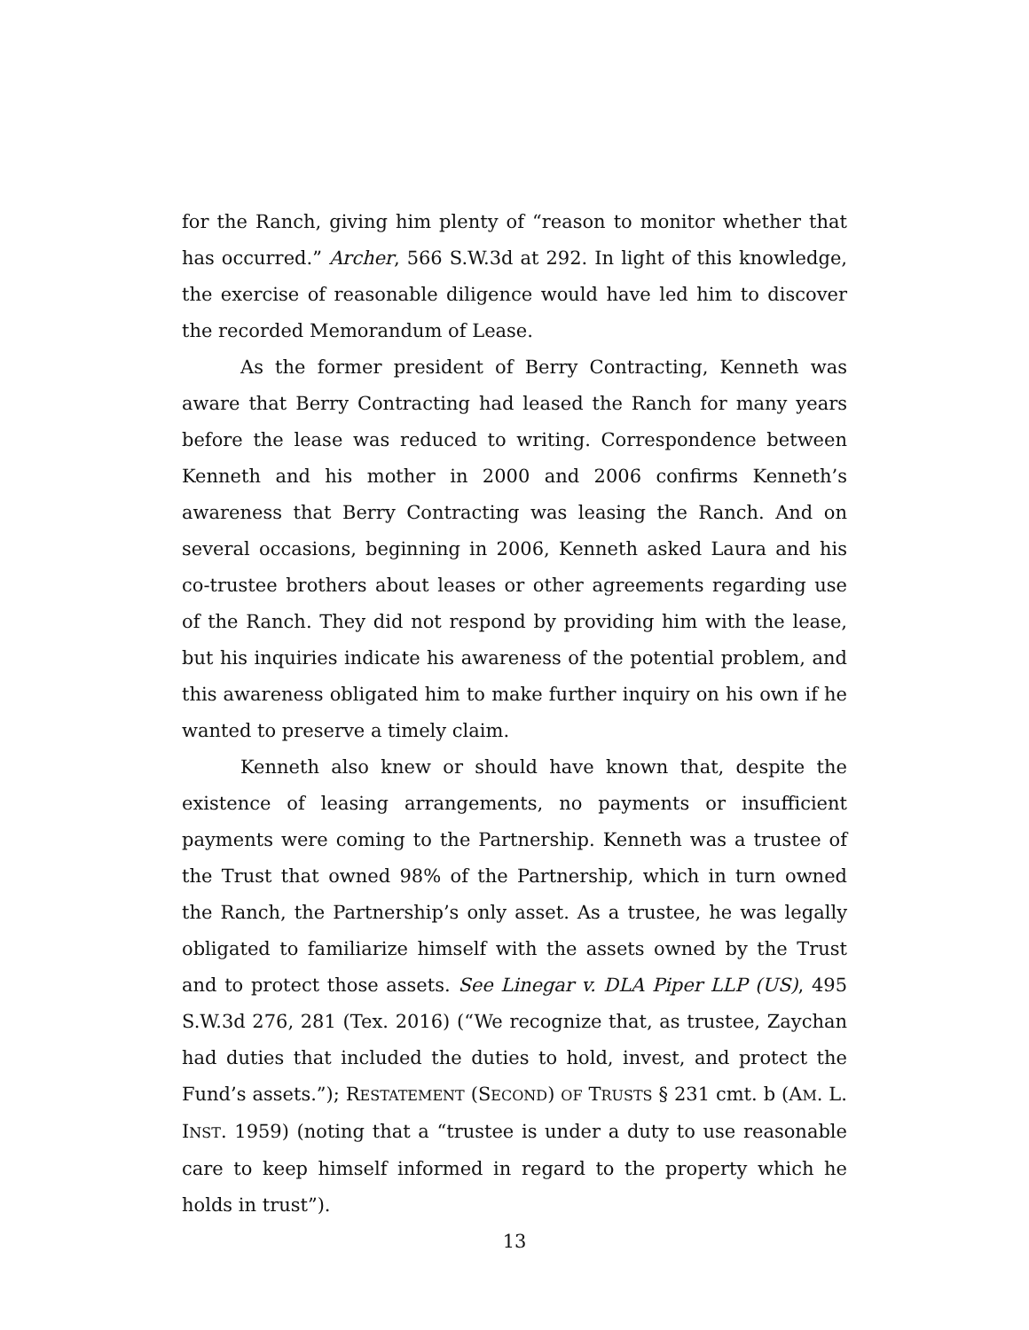for the Ranch, giving him plenty of “reason to monitor whether that has occurred.” Archer, 566 S.W.3d at 292. In light of this knowledge, the exercise of reasonable diligence would have led him to discover the recorded Memorandum of Lease.
As the former president of Berry Contracting, Kenneth was aware that Berry Contracting had leased the Ranch for many years before the lease was reduced to writing. Correspondence between Kenneth and his mother in 2000 and 2006 confirms Kenneth’s awareness that Berry Contracting was leasing the Ranch. And on several occasions, beginning in 2006, Kenneth asked Laura and his co-trustee brothers about leases or other agreements regarding use of the Ranch. They did not respond by providing him with the lease, but his inquiries indicate his awareness of the potential problem, and this awareness obligated him to make further inquiry on his own if he wanted to preserve a timely claim.
Kenneth also knew or should have known that, despite the existence of leasing arrangements, no payments or insufficient payments were coming to the Partnership. Kenneth was a trustee of the Trust that owned 98% of the Partnership, which in turn owned the Ranch, the Partnership’s only asset. As a trustee, he was legally obligated to familiarize himself with the assets owned by the Trust and to protect those assets. See Linegar v. DLA Piper LLP (US), 495 S.W.3d 276, 281 (Tex. 2016) (“We recognize that, as trustee, Zaychan had duties that included the duties to hold, invest, and protect the Fund’s assets.”); RESTATEMENT (SECOND) OF TRUSTS § 231 cmt. b (AM. L. INST. 1959) (noting that a “trustee is under a duty to use reasonable care to keep himself informed in regard to the property which he holds in trust”).
13